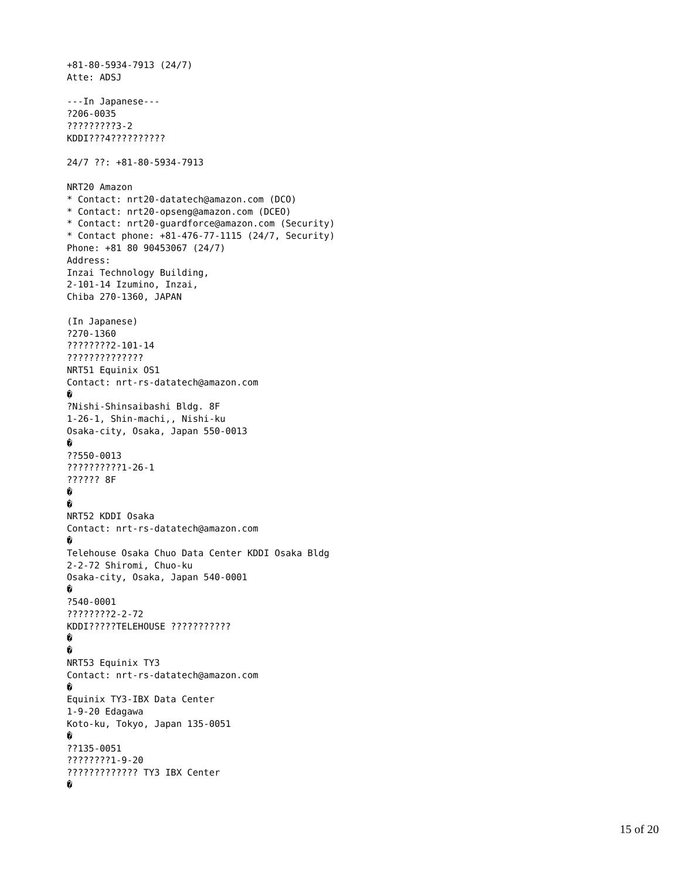+81-80-5934-7913 (24/7)
Atte: ADSJ

---In Japanese---
?206-0035
?????????3-2
KDDI???4??????????

24/7 ??: +81-80-5934-7913

NRT20 Amazon
* Contact: nrt20-datatech@amazon.com (DCO)
* Contact: nrt20-opseng@amazon.com (DCEO)
* Contact: nrt20-guardforce@amazon.com (Security)
* Contact phone: +81-476-77-1115 (24/7, Security)
Phone: +81 80 90453067 (24/7)
Address:
Inzai Technology Building,
2-101-14 Izumino, Inzai,
Chiba 270-1360, JAPAN

(In Japanese)
?270-1360
????????2-101-14
??????????????
NRT51 Equinix OS1
Contact: nrt-rs-datatech@amazon.com
�
?Nishi-Shinsaibashi Bldg. 8F
1-26-1, Shin-machi,, Nishi-ku
Osaka-city, Osaka, Japan 550-0013
�
??550-0013
??????????1-26-1
?????? 8F
�
�
NRT52 KDDI Osaka
Contact: nrt-rs-datatech@amazon.com
�
Telehouse Osaka Chuo Data Center KDDI Osaka Bldg
2-2-72 Shiromi, Chuo-ku
Osaka-city, Osaka, Japan 540-0001
�
?540-0001
????????2-2-72
KDDI?????TELEHOUSE ???????????
�
�
NRT53 Equinix TY3
Contact: nrt-rs-datatech@amazon.com
�
Equinix TY3-IBX Data Center
1-9-20 Edagawa
Koto-ku, Tokyo, Japan 135-0051
�
??135-0051
????????1-9-20
????????????? TY3 IBX Center
�
15 of 20